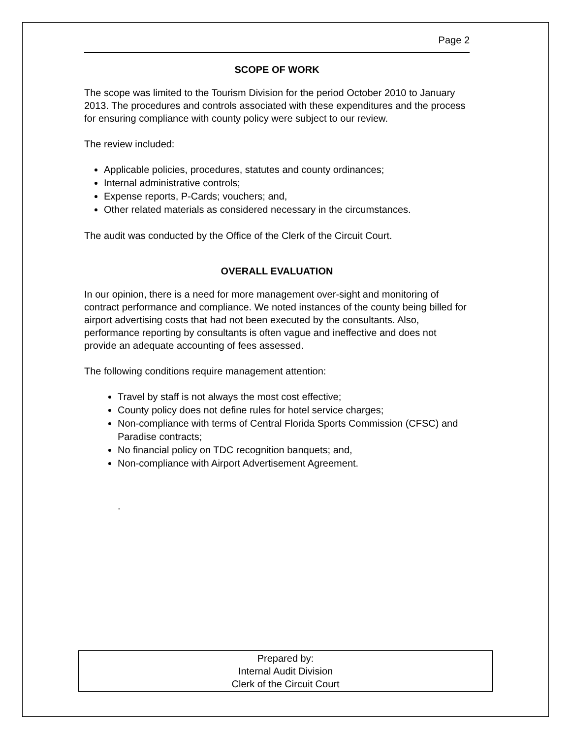Page 2
SCOPE OF WORK
The scope was limited to the Tourism Division for the period October 2010 to January 2013. The procedures and controls associated with these expenditures and the process for ensuring compliance with county policy were subject to our review.
The review included:
Applicable policies, procedures, statutes and county ordinances;
Internal administrative controls;
Expense reports, P-Cards; vouchers; and,
Other related materials as considered necessary in the circumstances.
The audit was conducted by the Office of the Clerk of the Circuit Court.
OVERALL EVALUATION
In our opinion, there is a need for more management over-sight and monitoring of contract performance and compliance. We noted instances of the county being billed for airport advertising costs that had not been executed by the consultants. Also, performance reporting by consultants is often vague and ineffective and does not provide an adequate accounting of fees assessed.
The following conditions require management attention:
Travel by staff is not always the most cost effective;
County policy does not define rules for hotel service charges;
Non-compliance with terms of Central Florida Sports Commission (CFSC) and Paradise contracts;
No financial policy on TDC recognition banquets; and,
Non-compliance with Airport Advertisement Agreement.
.
Prepared by:
Internal Audit Division
Clerk of the Circuit Court